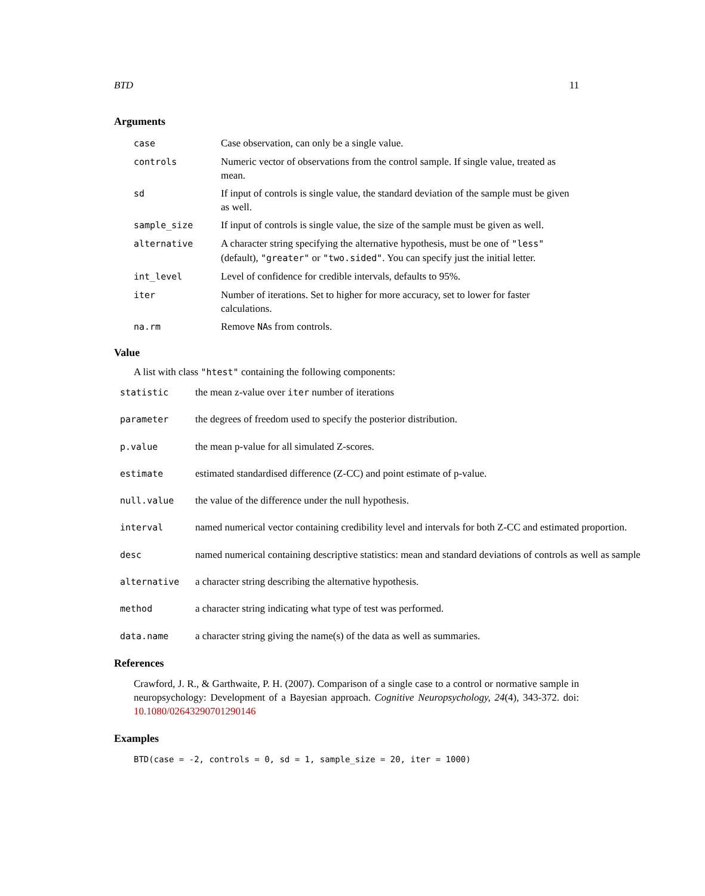BTD 11
Arguments
| case | Case observation, can only be a single value. |
| controls | Numeric vector of observations from the control sample. If single value, treated as mean. |
| sd | If input of controls is single value, the standard deviation of the sample must be given as well. |
| sample_size | If input of controls is single value, the size of the sample must be given as well. |
| alternative | A character string specifying the alternative hypothesis, must be one of "less" (default), "greater" or "two.sided" . You can specify just the initial letter. |
| int_level | Level of confidence for credible intervals, defaults to 95%. |
| iter | Number of iterations. Set to higher for more accuracy, set to lower for faster calculations. |
| na.rm | Remove NA s from controls. |
Value
A list with class "htest" containing the following components:
| statistic | the mean z-value over iter number of iterations |
| parameter | the degrees of freedom used to specify the posterior distribution. |
| p.value | the mean p-value for all simulated Z-scores. |
| estimate | estimated standardised difference (Z-CC) and point estimate of p-value. |
| null.value | the value of the difference under the null hypothesis. |
| interval | named numerical vector containing credibility level and intervals for both Z-CC and estimated proportion. |
| desc | named numerical containing descriptive statistics: mean and standard deviations of controls as well as sample |
| alternative | a character string describing the alternative hypothesis. |
| method | a character string indicating what type of test was performed. |
| data.name | a character string giving the name(s) of the data as well as summaries. |
References
Crawford, J. R., & Garthwaite, P. H. (2007). Comparison of a single case to a control or normative sample in neuropsychology: Development of a Bayesian approach. Cognitive Neuropsychology, 24(4), 343-372. doi: 10.1080/02643290701290146
Examples
BTD(case = -2, controls = 0, sd = 1, sample_size = 20, iter = 1000)